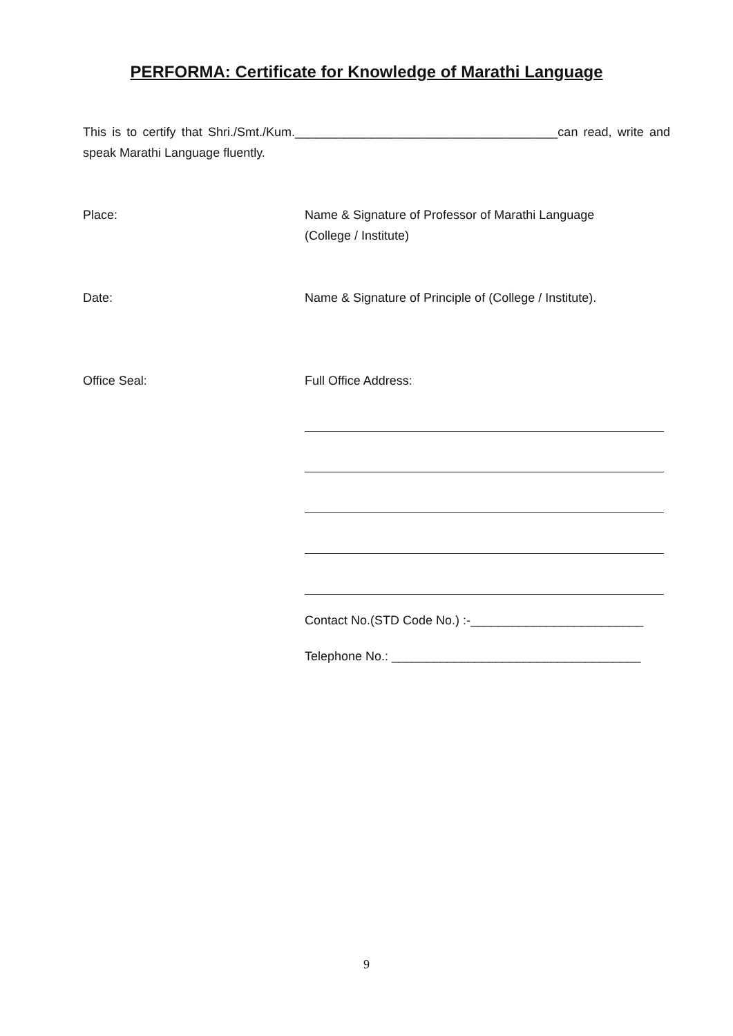PERFORMA: Certificate for Knowledge of Marathi Language
This is to certify that Shri./Smt./Kum.______________________________________can read, write and speak Marathi Language fluently.
Place: Name & Signature of Professor of Marathi Language
(College / Institute)
Date: Name & Signature of Principle of (College / Institute).
Office Seal: Full Office Address:
Contact No.(STD Code No.) :-_________________________
Telephone No.: ____________________________________
9